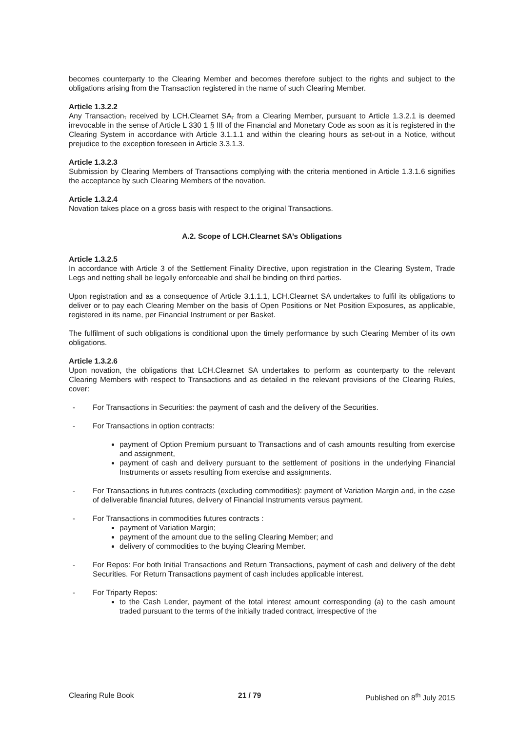becomes counterparty to the Clearing Member and becomes therefore subject to the rights and subject to the obligations arising from the Transaction registered in the name of such Clearing Member.
Article 1.3.2.2
Any Transaction, received by LCH.Clearnet SA, from a Clearing Member, pursuant to Article 1.3.2.1 is deemed irrevocable in the sense of Article L 330 1 § III of the Financial and Monetary Code as soon as it is registered in the Clearing System in accordance with Article 3.1.1.1 and within the clearing hours as set-out in a Notice, without prejudice to the exception foreseen in Article 3.3.1.3.
Article 1.3.2.3
Submission by Clearing Members of Transactions complying with the criteria mentioned in Article 1.3.1.6 signifies the acceptance by such Clearing Members of the novation.
Article 1.3.2.4
Novation takes place on a gross basis with respect to the original Transactions.
A.2. Scope of LCH.Clearnet SA’s Obligations
Article 1.3.2.5
In accordance with Article 3 of the Settlement Finality Directive, upon registration in the Clearing System, Trade Legs and netting shall be legally enforceable and shall be binding on third parties.
Upon registration and as a consequence of Article 3.1.1.1, LCH.Clearnet SA undertakes to fulfil its obligations to deliver or to pay each Clearing Member on the basis of Open Positions or Net Position Exposures, as applicable, registered in its name, per Financial Instrument or per Basket.
The fulfilment of such obligations is conditional upon the timely performance by such Clearing Member of its own obligations.
Article 1.3.2.6
Upon novation, the obligations that LCH.Clearnet SA undertakes to perform as counterparty to the relevant Clearing Members with respect to Transactions and as detailed in the relevant provisions of the Clearing Rules, cover:
- For Transactions in Securities: the payment of cash and the delivery of the Securities.
- For Transactions in option contracts:
payment of Option Premium pursuant to Transactions and of cash amounts resulting from exercise and assignment,
payment of cash and delivery pursuant to the settlement of positions in the underlying Financial Instruments or assets resulting from exercise and assignments.
- For Transactions in futures contracts (excluding commodities): payment of Variation Margin and, in the case of deliverable financial futures, delivery of Financial Instruments versus payment.
- For Transactions in commodities futures contracts :
payment of Variation Margin;
payment of the amount due to the selling Clearing Member; and
delivery of commodities to the buying Clearing Member.
- For Repos: For both Initial Transactions and Return Transactions, payment of cash and delivery of the debt Securities. For Return Transactions payment of cash includes applicable interest.
- For Triparty Repos:
to the Cash Lender, payment of the total interest amount corresponding (a) to the cash amount traded pursuant to the terms of the initially traded contract, irrespective of the
Clearing Rule Book 21 / 79 Published on 8<sup>th</sup> July 2015